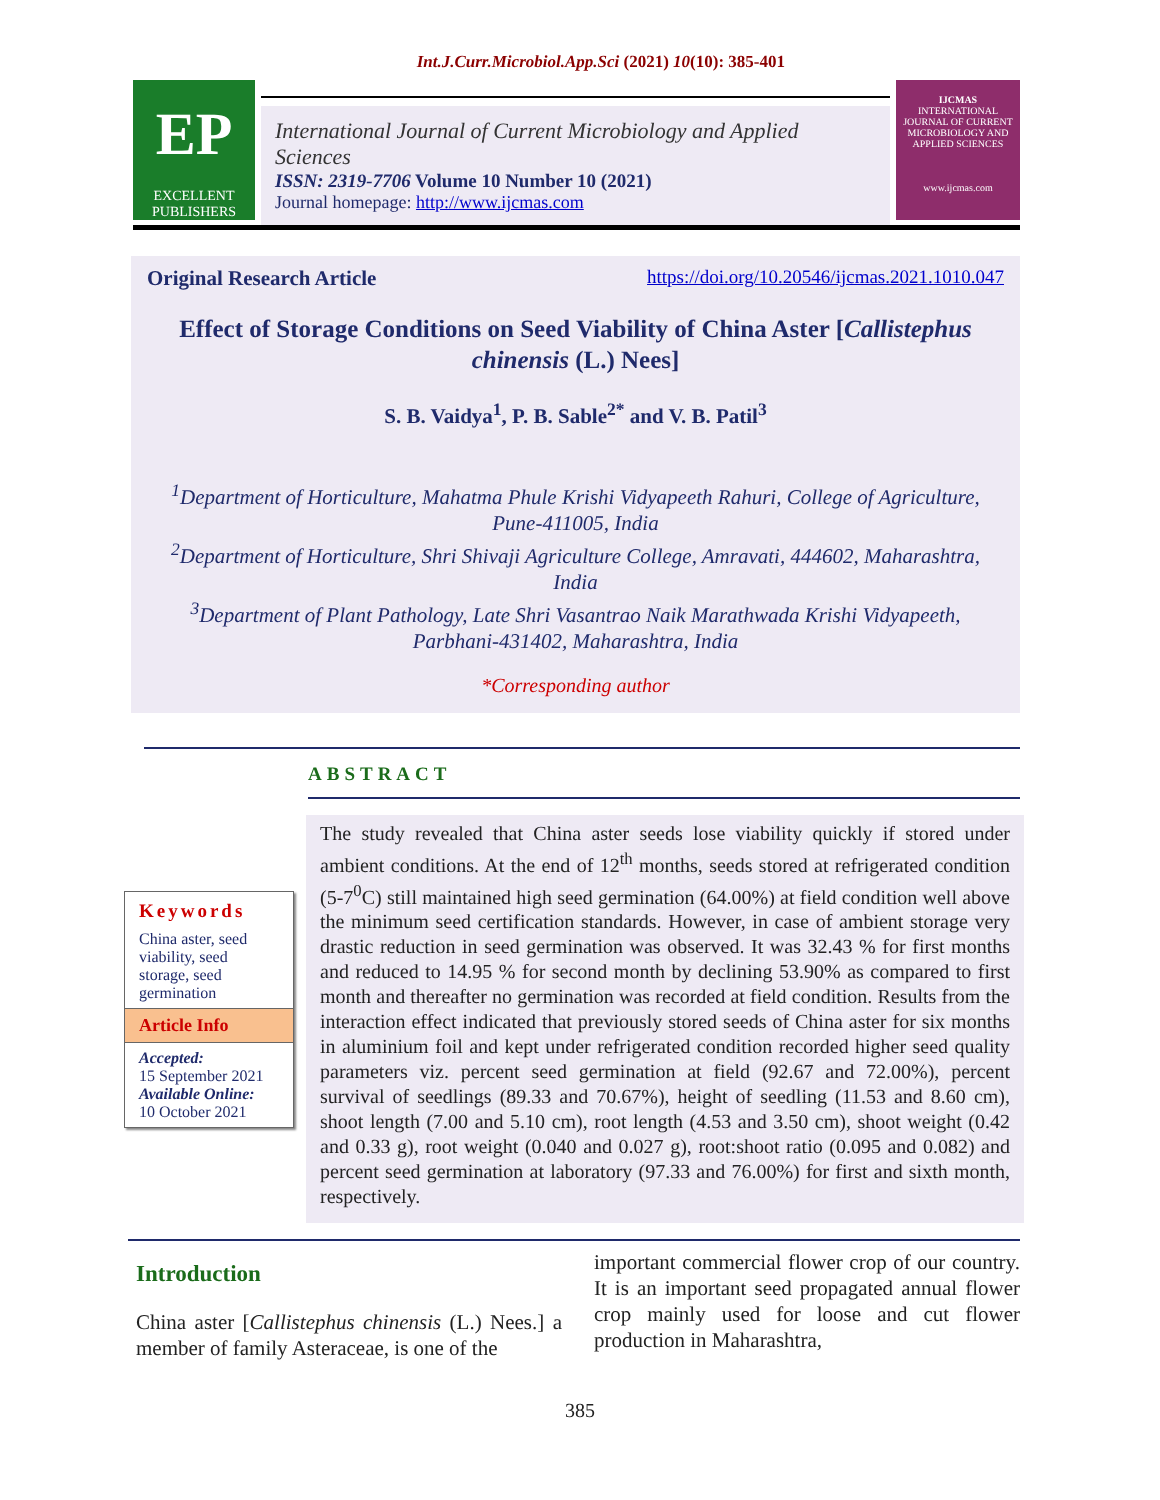Int.J.Curr.Microbiol.App.Sci (2021) 10(10): 385-401
EP
EXCELLENT
PUBLISHERS
International Journal of Current Microbiology and Applied Sciences
ISSN: 2319-7706 Volume 10 Number 10 (2021)
Journal homepage: http://www.ijcmas.com
IJCMAS
INTERNATIONAL JOURNAL OF CURRENT MICROBIOLOGY AND APPLIED SCIENCES
www.ijcmas.com
Original Research Article https://doi.org/10.20546/ijcmas.2021.1010.047
Effect of Storage Conditions on Seed Viability of China Aster [Callistephus chinensis (L.) Nees]
S. B. Vaidya<sup>1</sup>, P. B. Sable<sup>2*</sup> and V. B. Patil<sup>3</sup>
<sup>1</sup> Department of Horticulture, Mahatma Phule Krishi Vidyapeeth Rahuri, College of Agriculture, Pune-411005, India
<sup>2</sup> Department of Horticulture, Shri Shivaji Agriculture College, Amravati, 444602, Maharashtra, India
<sup>3</sup> Department of Plant Pathology, Late Shri Vasantrao Naik Marathwada Krishi Vidyapeeth, Parbhani-431402, Maharashtra, India
*Corresponding author
ABSTRACT
Keywords
China aster, seed viability, seed storage, seed germination
Article Info
Accepted:
15 September 2021
Available Online:
10 October 2021
The study revealed that China aster seeds lose viability quickly if stored under ambient conditions. At the end of 12<sup>th</sup> months, seeds stored at refrigerated condition (5-7<sup>0</sup>C) still maintained high seed germination (64.00%) at field condition well above the minimum seed certification standards. However, in case of ambient storage very drastic reduction in seed germination was observed. It was 32.43 % for first months and reduced to 14.95 % for second month by declining 53.90% as compared to first month and thereafter no germination was recorded at field condition. Results from the interaction effect indicated that previously stored seeds of China aster for six months in aluminium foil and kept under refrigerated condition recorded higher seed quality parameters viz. percent seed germination at field (92.67 and 72.00%), percent survival of seedlings (89.33 and 70.67%), height of seedling (11.53 and 8.60 cm), shoot length (7.00 and 5.10 cm), root length (4.53 and 3.50 cm), shoot weight (0.42 and 0.33 g), root weight (0.040 and 0.027 g), root:shoot ratio (0.095 and 0.082) and percent seed germination at laboratory (97.33 and 76.00%) for first and sixth month, respectively.
Introduction
China aster [Callistephus chinensis (L.) Nees.] a member of family Asteraceae, is one of the
important commercial flower crop of our country. It is an important seed propagated annual flower crop mainly used for loose and cut flower production in Maharashtra,
385